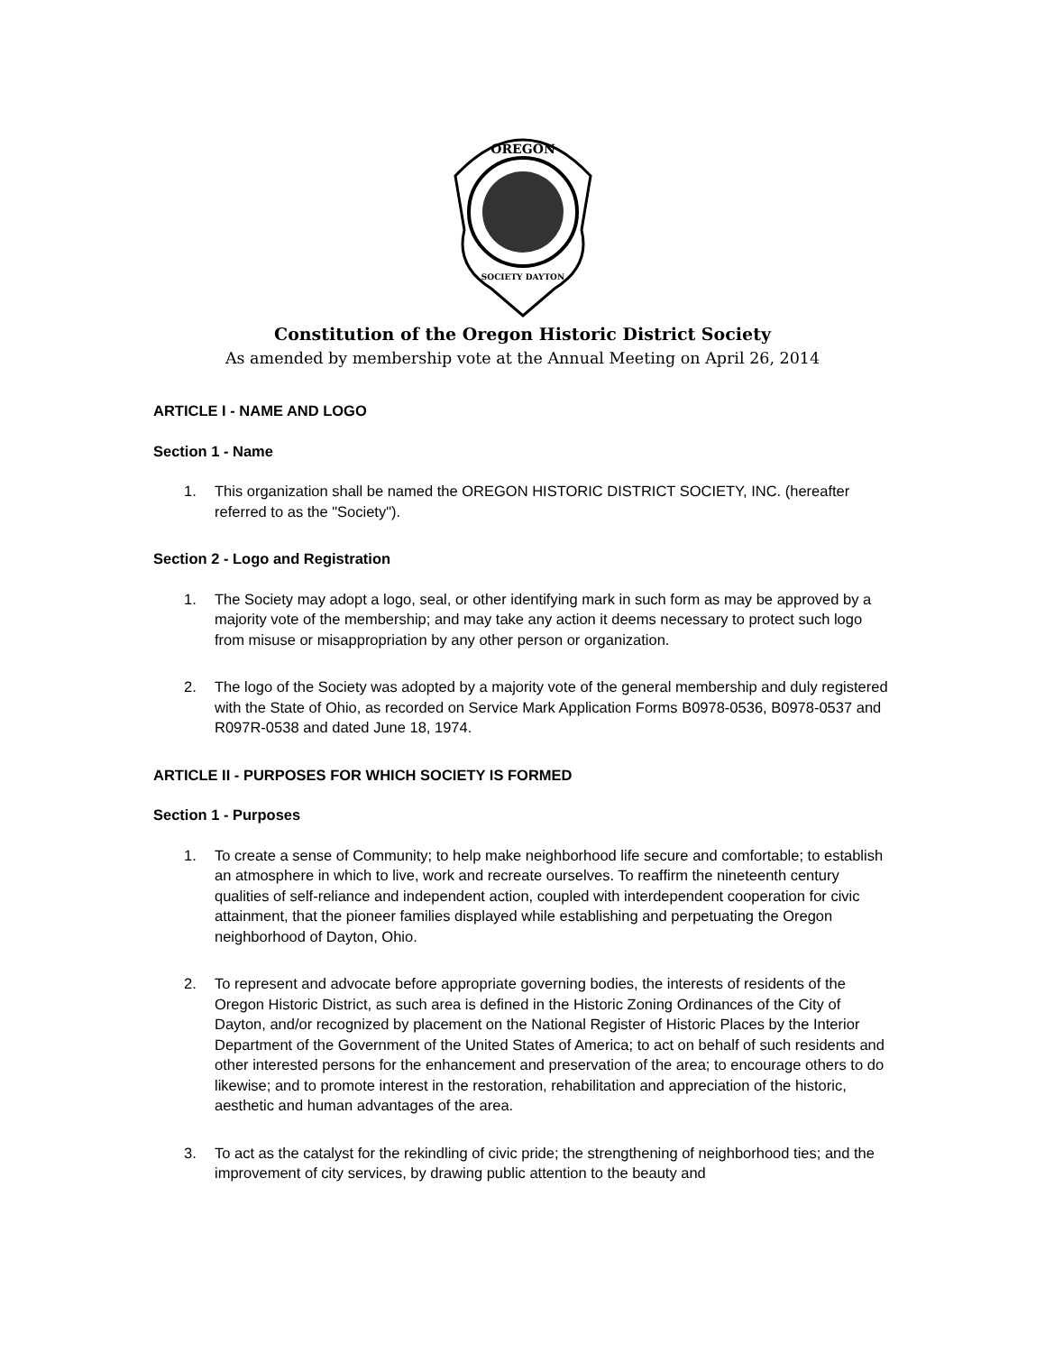OREGON
SOCIETY DAYTON
Constitution of the Oregon Historic District Society
As amended by membership vote at the Annual Meeting on April 26, 2014
ARTICLE I - NAME AND LOGO
Section 1 - Name
1. This organization shall be named the OREGON HISTORIC DISTRICT SOCIETY, INC. (hereafter referred to as the "Society").
Section 2 - Logo and Registration
1. The Society may adopt a logo, seal, or other identifying mark in such form as may be approved by a majority vote of the membership; and may take any action it deems necessary to protect such logo from misuse or misappropriation by any other person or organization.
2. The logo of the Society was adopted by a majority vote of the general membership and duly registered with the State of Ohio, as recorded on Service Mark Application Forms B0978-0536, B0978-0537 and R097R-0538 and dated June 18, 1974.
ARTICLE II - PURPOSES FOR WHICH SOCIETY IS FORMED
Section 1 - Purposes
1. To create a sense of Community; to help make neighborhood life secure and comfortable; to establish an atmosphere in which to live, work and recreate ourselves. To reaffirm the nineteenth century qualities of self-reliance and independent action, coupled with interdependent cooperation for civic attainment, that the pioneer families displayed while establishing and perpetuating the Oregon neighborhood of Dayton, Ohio.
2. To represent and advocate before appropriate governing bodies, the interests of residents of the Oregon Historic District, as such area is defined in the Historic Zoning Ordinances of the City of Dayton, and/or recognized by placement on the National Register of Historic Places by the Interior Department of the Government of the United States of America; to act on behalf of such residents and other interested persons for the enhancement and preservation of the area; to encourage others to do likewise; and to promote interest in the restoration, rehabilitation and appreciation of the historic, aesthetic and human advantages of the area.
3. To act as the catalyst for the rekindling of civic pride; the strengthening of neighborhood ties; and the improvement of city services, by drawing public attention to the beauty and